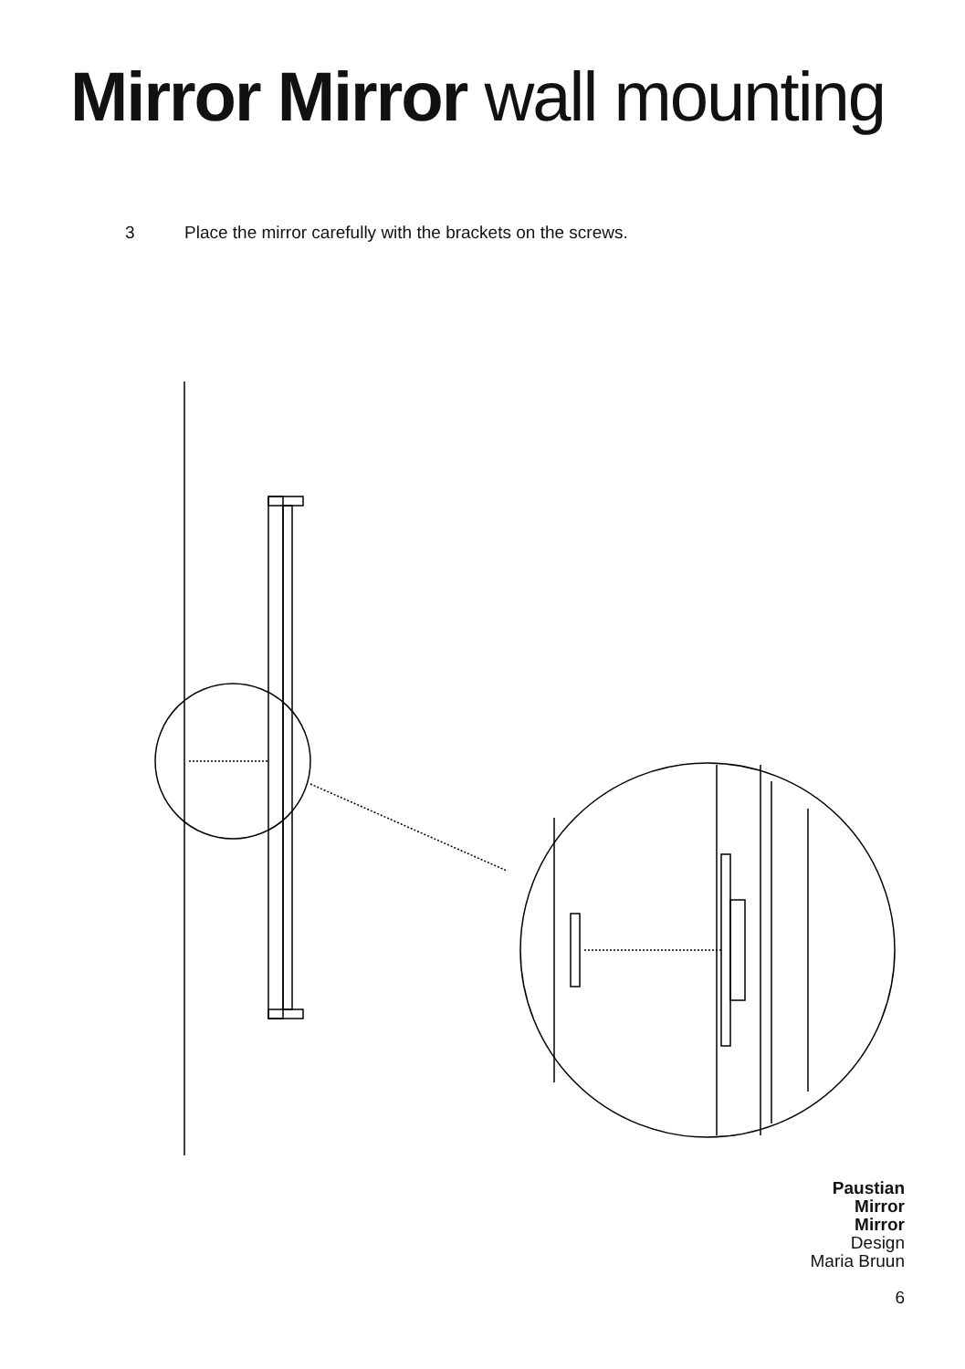Mirror Mirror wall mounting
3 Place the mirror carefully with the brackets on the screws.
Paustian
Mirror
Mirror
Design
Maria Bruun
6